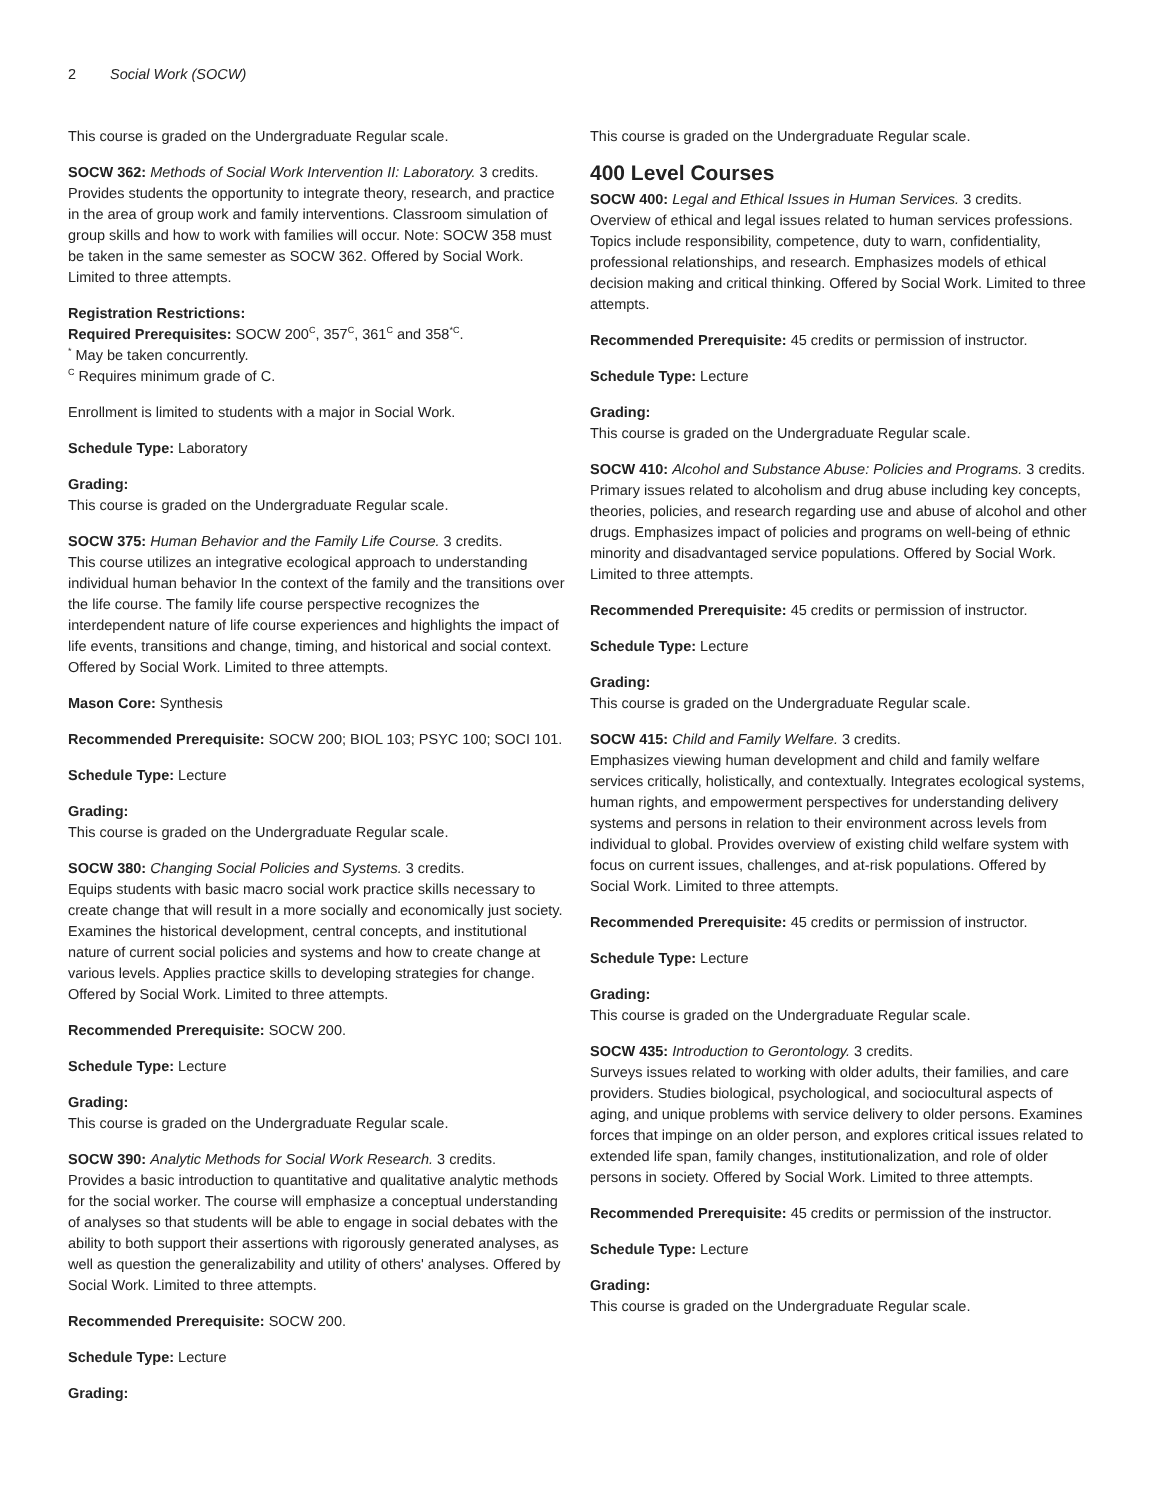2 Social Work (SOCW)
This course is graded on the Undergraduate Regular scale.
SOCW 362: Methods of Social Work Intervention II: Laboratory. 3 credits.
Provides students the opportunity to integrate theory, research, and practice in the area of group work and family interventions. Classroom simulation of group skills and how to work with families will occur. Note: SOCW 358 must be taken in the same semester as SOCW 362. Offered by Social Work. Limited to three attempts.
Registration Restrictions:
Required Prerequisites: SOCW 200<sup>C</sup>, 357<sup>C</sup>, 361<sup>C</sup> and 358<sup>*C</sup>.
<sup>*</sup> May be taken concurrently.
<sup>C</sup> Requires minimum grade of C.
Enrollment is limited to students with a major in Social Work.
Schedule Type: Laboratory
Grading:
This course is graded on the Undergraduate Regular scale.
SOCW 375: Human Behavior and the Family Life Course. 3 credits.
This course utilizes an integrative ecological approach to understanding individual human behavior In the context of the family and the transitions over the life course. The family life course perspective recognizes the interdependent nature of life course experiences and highlights the impact of life events, transitions and change, timing, and historical and social context. Offered by Social Work. Limited to three attempts.
Mason Core: Synthesis
Recommended Prerequisite: SOCW 200; BIOL 103; PSYC 100; SOCI 101.
Schedule Type: Lecture
Grading:
This course is graded on the Undergraduate Regular scale.
SOCW 380: Changing Social Policies and Systems. 3 credits.
Equips students with basic macro social work practice skills necessary to create change that will result in a more socially and economically just society. Examines the historical development, central concepts, and institutional nature of current social policies and systems and how to create change at various levels. Applies practice skills to developing strategies for change. Offered by Social Work. Limited to three attempts.
Recommended Prerequisite: SOCW 200.
Schedule Type: Lecture
Grading:
This course is graded on the Undergraduate Regular scale.
SOCW 390: Analytic Methods for Social Work Research. 3 credits.
Provides a basic introduction to quantitative and qualitative analytic methods for the social worker. The course will emphasize a conceptual understanding of analyses so that students will be able to engage in social debates with the ability to both support their assertions with rigorously generated analyses, as well as question the generalizability and utility of others' analyses. Offered by Social Work. Limited to three attempts.
Recommended Prerequisite: SOCW 200.
Schedule Type: Lecture
Grading:
This course is graded on the Undergraduate Regular scale.
400 Level Courses
SOCW 400: Legal and Ethical Issues in Human Services. 3 credits.
Overview of ethical and legal issues related to human services professions. Topics include responsibility, competence, duty to warn, confidentiality, professional relationships, and research. Emphasizes models of ethical decision making and critical thinking. Offered by Social Work. Limited to three attempts.
Recommended Prerequisite: 45 credits or permission of instructor.
Schedule Type: Lecture
Grading:
This course is graded on the Undergraduate Regular scale.
SOCW 410: Alcohol and Substance Abuse: Policies and Programs. 3 credits.
Primary issues related to alcoholism and drug abuse including key concepts, theories, policies, and research regarding use and abuse of alcohol and other drugs. Emphasizes impact of policies and programs on well-being of ethnic minority and disadvantaged service populations. Offered by Social Work. Limited to three attempts.
Recommended Prerequisite: 45 credits or permission of instructor.
Schedule Type: Lecture
Grading:
This course is graded on the Undergraduate Regular scale.
SOCW 415: Child and Family Welfare. 3 credits.
Emphasizes viewing human development and child and family welfare services critically, holistically, and contextually. Integrates ecological systems, human rights, and empowerment perspectives for understanding delivery systems and persons in relation to their environment across levels from individual to global. Provides overview of existing child welfare system with focus on current issues, challenges, and at-risk populations. Offered by Social Work. Limited to three attempts.
Recommended Prerequisite: 45 credits or permission of instructor.
Schedule Type: Lecture
Grading:
This course is graded on the Undergraduate Regular scale.
SOCW 435: Introduction to Gerontology. 3 credits.
Surveys issues related to working with older adults, their families, and care providers. Studies biological, psychological, and sociocultural aspects of aging, and unique problems with service delivery to older persons. Examines forces that impinge on an older person, and explores critical issues related to extended life span, family changes, institutionalization, and role of older persons in society. Offered by Social Work. Limited to three attempts.
Recommended Prerequisite: 45 credits or permission of the instructor.
Schedule Type: Lecture
Grading:
This course is graded on the Undergraduate Regular scale.